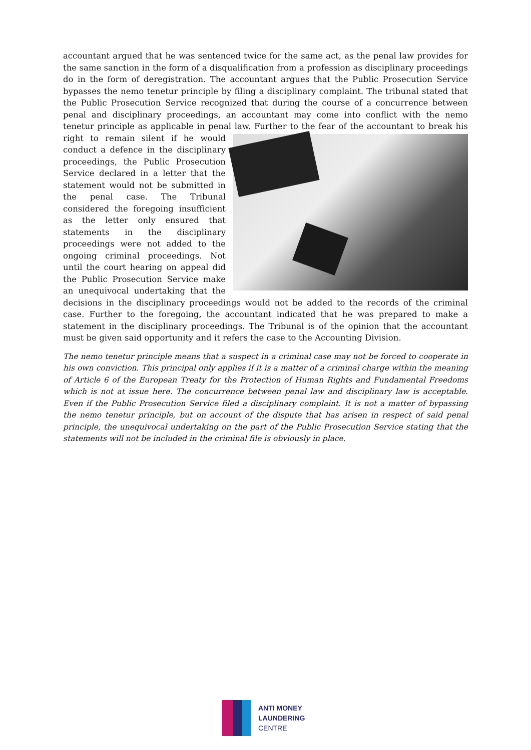accountant argued that he was sentenced twice for the same act, as the penal law provides for the same sanction in the form of a disqualification from a profession as disciplinary proceedings do in the form of deregistration. The accountant argues that the Public Prosecution Service bypasses the nemo tenetur principle by filing a disciplinary complaint. The tribunal stated that the Public Prosecution Service recognized that during the course of a concurrence between penal and disciplinary proceedings, an accountant may come into conflict with the nemo tenetur principle as applicable in penal law. Further to the fear of the accountant to break his right to remain silent if he would conduct a defence in the disciplinary proceedings, the Public Prosecution Service declared in a letter that the statement would not be submitted in the penal case. The Tribunal considered the foregoing insufficient as the letter only ensured that statements in the disciplinary proceedings were not added to the ongoing criminal proceedings. Not until the court hearing on appeal did the Public Prosecution Service make an unequivocal undertaking that the decisions in the disciplinary proceedings would not be added to the records of the criminal case. Further to the foregoing, the accountant indicated that he was prepared to make a statement in the disciplinary proceedings. The Tribunal is of the opinion that the accountant must be given said opportunity and it refers the case to the Accounting Division.
The nemo tenetur principle means that a suspect in a criminal case may not be forced to cooperate in his own conviction. This principal only applies if it is a matter of a criminal charge within the meaning of Article 6 of the European Treaty for the Protection of Human Rights and Fundamental Freedoms which is not at issue here. The concurrence between penal law and disciplinary law is acceptable. Even if the Public Prosecution Service filed a disciplinary complaint. It is not a matter of bypassing the nemo tenetur principle, but on account of the dispute that has arisen in respect of said penal principle, the unequivocal undertaking on the part of the Public Prosecution Service stating that the statements will not be included in the criminal file is obviously in place.
ANTI MONEY
LAUNDERING
CENTRE